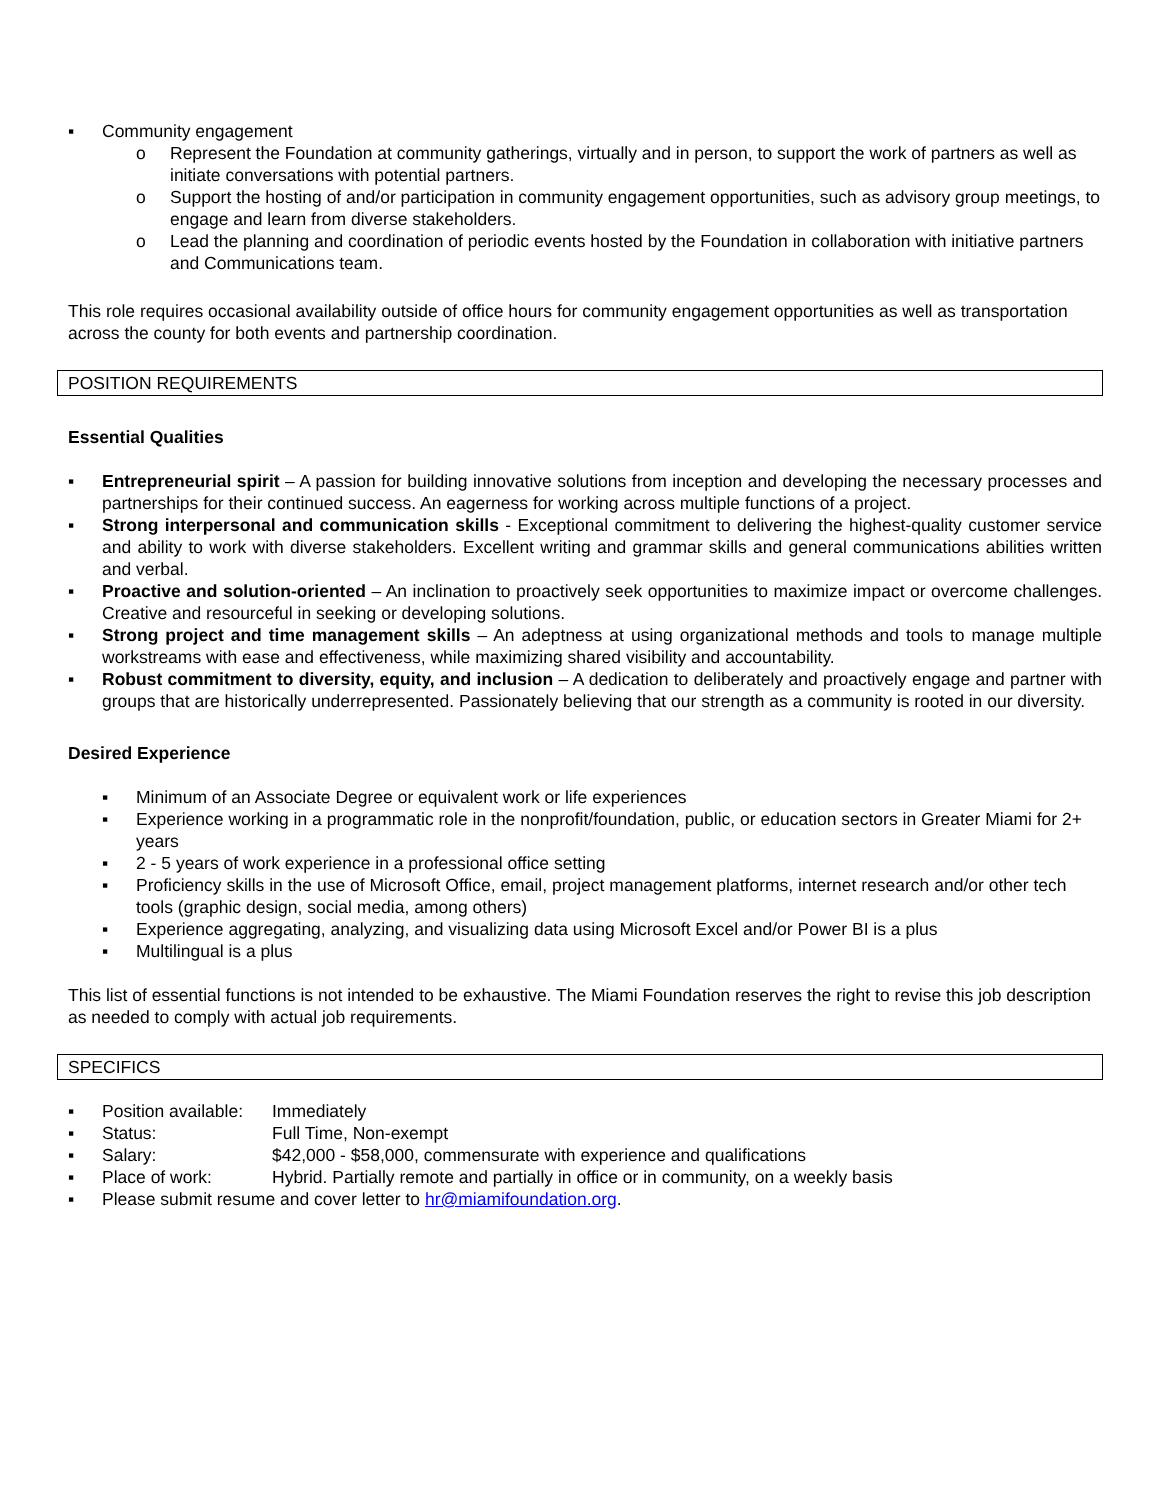▪ Community engagement
o Represent the Foundation at community gatherings, virtually and in person, to support the work of partners as well as initiate conversations with potential partners.
o Support the hosting of and/or participation in community engagement opportunities, such as advisory group meetings, to engage and learn from diverse stakeholders.
o Lead the planning and coordination of periodic events hosted by the Foundation in collaboration with initiative partners and Communications team.
This role requires occasional availability outside of office hours for community engagement opportunities as well as transportation across the county for both events and partnership coordination.
POSITION REQUIREMENTS
Essential Qualities
▪ Entrepreneurial spirit – A passion for building innovative solutions from inception and developing the necessary processes and partnerships for their continued success. An eagerness for working across multiple functions of a project.
▪ Strong interpersonal and communication skills - Exceptional commitment to delivering the highest-quality customer service and ability to work with diverse stakeholders. Excellent writing and grammar skills and general communications abilities written and verbal.
▪ Proactive and solution-oriented – An inclination to proactively seek opportunities to maximize impact or overcome challenges. Creative and resourceful in seeking or developing solutions.
▪ Strong project and time management skills – An adeptness at using organizational methods and tools to manage multiple workstreams with ease and effectiveness, while maximizing shared visibility and accountability.
▪ Robust commitment to diversity, equity, and inclusion – A dedication to deliberately and proactively engage and partner with groups that are historically underrepresented. Passionately believing that our strength as a community is rooted in our diversity.
Desired Experience
▪ Minimum of an Associate Degree or equivalent work or life experiences
▪ Experience working in a programmatic role in the nonprofit/foundation, public, or education sectors in Greater Miami for 2+ years
▪ 2 - 5 years of work experience in a professional office setting
▪ Proficiency skills in the use of Microsoft Office, email, project management platforms, internet research and/or other tech tools (graphic design, social media, among others)
▪ Experience aggregating, analyzing, and visualizing data using Microsoft Excel and/or Power BI is a plus
▪ Multilingual is a plus
This list of essential functions is not intended to be exhaustive. The Miami Foundation reserves the right to revise this job description as needed to comply with actual job requirements.
SPECIFICS
▪ Position available: Immediately
▪ Status: Full Time, Non-exempt
▪ Salary: $42,000 - $58,000, commensurate with experience and qualifications
▪ Place of work: Hybrid. Partially remote and partially in office or in community, on a weekly basis
▪ Please submit resume and cover letter to hr@miamifoundation.org.